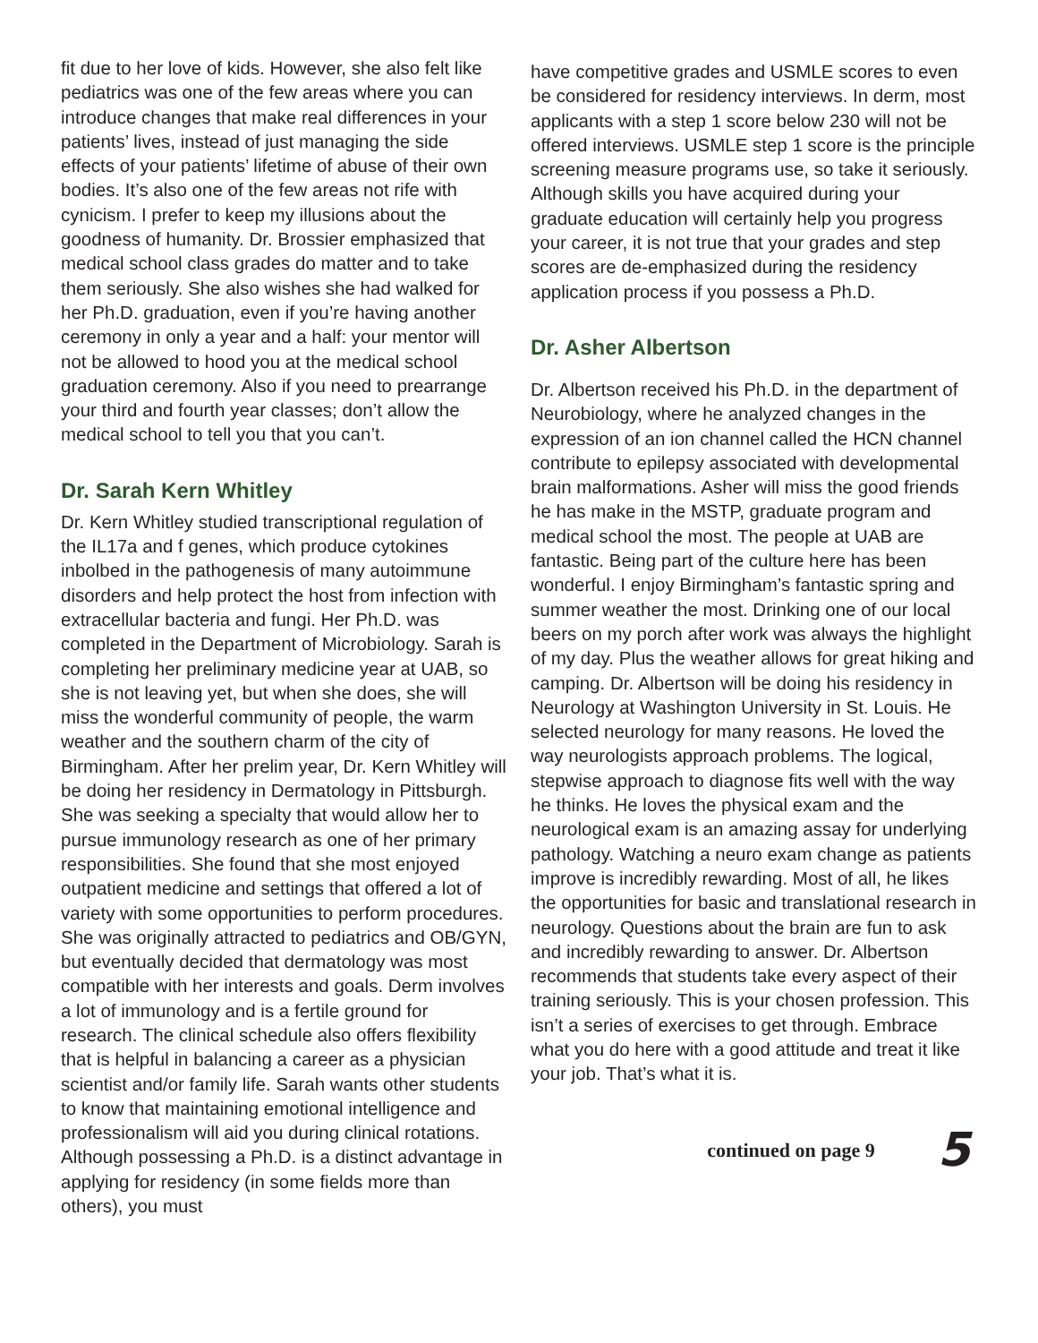fit due to her love of kids. However, she also felt like pediatrics was one of the few areas where you can introduce changes that make real differences in your patients’ lives, instead of just managing the side effects of your patients’ lifetime of abuse of their own bodies. It’s also one of the few areas not rife with cynicism. I prefer to keep my illusions about the goodness of humanity. Dr. Brossier emphasized that medical school class grades do matter and to take them seriously. She also wishes she had walked for her Ph.D. graduation, even if you’re having another ceremony in only a year and a half: your mentor will not be allowed to hood you at the medical school graduation ceremony. Also if you need to prearrange your third and fourth year classes; don’t allow the medical school to tell you that you can’t.
Dr. Sarah Kern Whitley
Dr. Kern Whitley studied transcriptional regulation of the IL17a and f genes, which produce cytokines inbolbed in the pathogenesis of many autoimmune disorders and help protect the host from infection with extracellular bacteria and fungi. Her Ph.D. was completed in the Department of Microbiology. Sarah is completing her preliminary medicine year at UAB, so she is not leaving yet, but when she does, she will miss the wonderful community of people, the warm weather and the southern charm of the city of Birmingham. After her prelim year, Dr. Kern Whitley will be doing her residency in Dermatology in Pittsburgh. She was seeking a specialty that would allow her to pursue immunology research as one of her primary responsibilities. She found that she most enjoyed outpatient medicine and settings that offered a lot of variety with some opportunities to perform procedures. She was originally attracted to pediatrics and OB/GYN, but eventually decided that dermatology was most compatible with her interests and goals. Derm involves a lot of immunology and is a fertile ground for research. The clinical schedule also offers flexibility that is helpful in balancing a career as a physician scientist and/or family life. Sarah wants other students to know that maintaining emotional intelligence and professionalism will aid you during clinical rotations. Although possessing a Ph.D. is a distinct advantage in applying for residency (in some fields more than others), you must
have competitive grades and USMLE scores to even be considered for residency interviews. In derm, most applicants with a step 1 score below 230 will not be offered interviews. USMLE step 1 score is the principle screening measure programs use, so take it seriously. Although skills you have acquired during your graduate education will certainly help you progress your career, it is not true that your grades and step scores are de-emphasized during the residency application process if you possess a Ph.D.
Dr. Asher Albertson
Dr. Albertson received his Ph.D. in the department of Neurobiology, where he analyzed changes in the expression of an ion channel called the HCN channel contribute to epilepsy associated with developmental brain malformations. Asher will miss the good friends he has make in the MSTP, graduate program and medical school the most. The people at UAB are fantastic. Being part of the culture here has been wonderful. I enjoy Birmingham’s fantastic spring and summer weather the most. Drinking one of our local beers on my porch after work was always the highlight of my day. Plus the weather allows for great hiking and camping. Dr. Albertson will be doing his residency in Neurology at Washington University in St. Louis. He selected neurology for many reasons. He loved the way neurologists approach problems. The logical, stepwise approach to diagnose fits well with the way he thinks. He loves the physical exam and the neurological exam is an amazing assay for underlying pathology. Watching a neuro exam change as patients improve is incredibly rewarding. Most of all, he likes the opportunities for basic and translational research in neurology. Questions about the brain are fun to ask and incredibly rewarding to answer. Dr. Albertson recommends that students take every aspect of their training seriously. This is your chosen profession. This isn’t a series of exercises to get through. Embrace what you do here with a good attitude and treat it like your job. That’s what it is.
continued on page 9 5